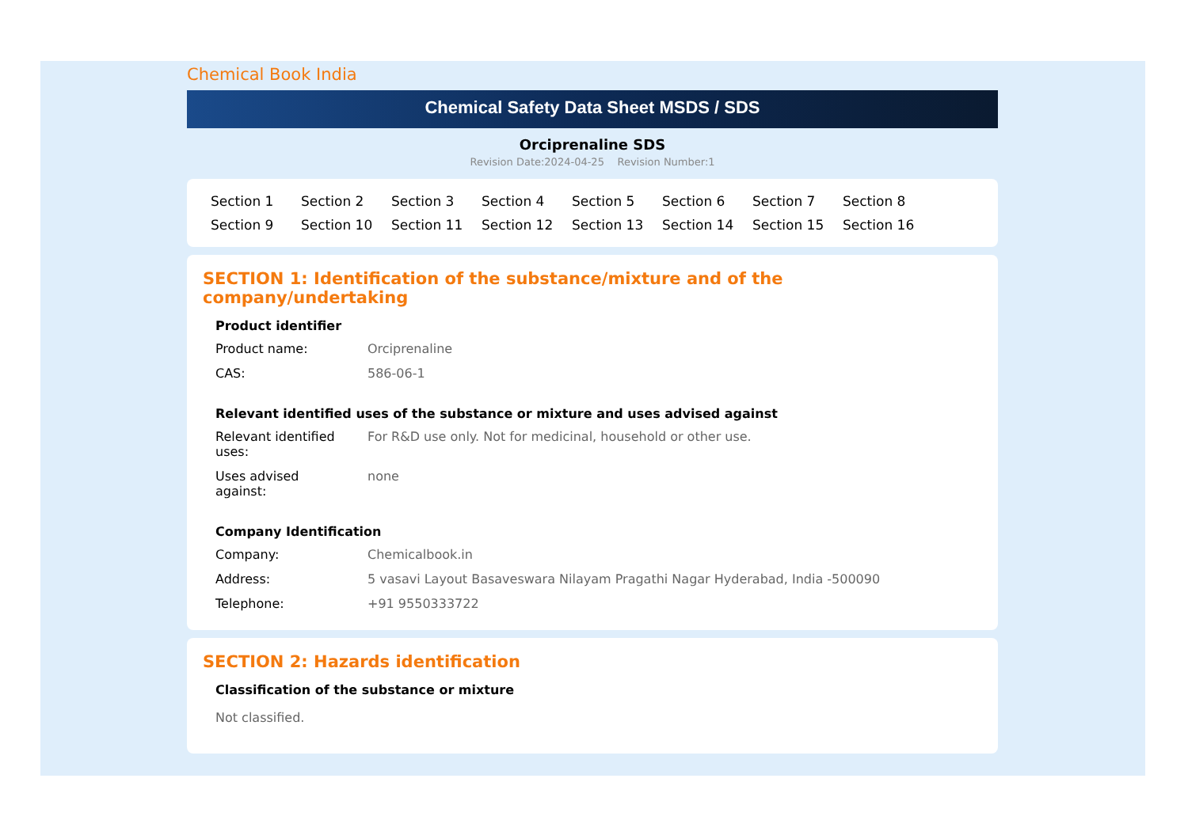Chemical Book India
Chemical Safety Data Sheet MSDS / SDS
Orciprenaline SDS
Revision Date:2024-04-25 Revision Number:1
Section 1 Section 2 Section 3 Section 4 Section 5 Section 6 Section 7 Section 8 Section 9 Section 10 Section 11 Section 12 Section 13 Section 14 Section 15 Section 16
SECTION 1: Identification of the substance/mixture and of the company/undertaking
| Product identifier | |
| --- | --- |
| Product name: | Orciprenaline |
| CAS: | 586-06-1 |
| Relevant identified uses of the substance or mixture and uses advised against | |
| Relevant identified uses: | For R&D use only. Not for medicinal, household or other use. |
| Uses advised against: | none |
| Company Identification | |
| Company: | Chemicalbook.in |
| Address: | 5 vasavi Layout Basaveswara Nilayam Pragathi Nagar Hyderabad, India -500090 |
| Telephone: | +91 9550333722 |
SECTION 2: Hazards identification
| Classification of the substance or mixture |
| --- |
| Not classified. |